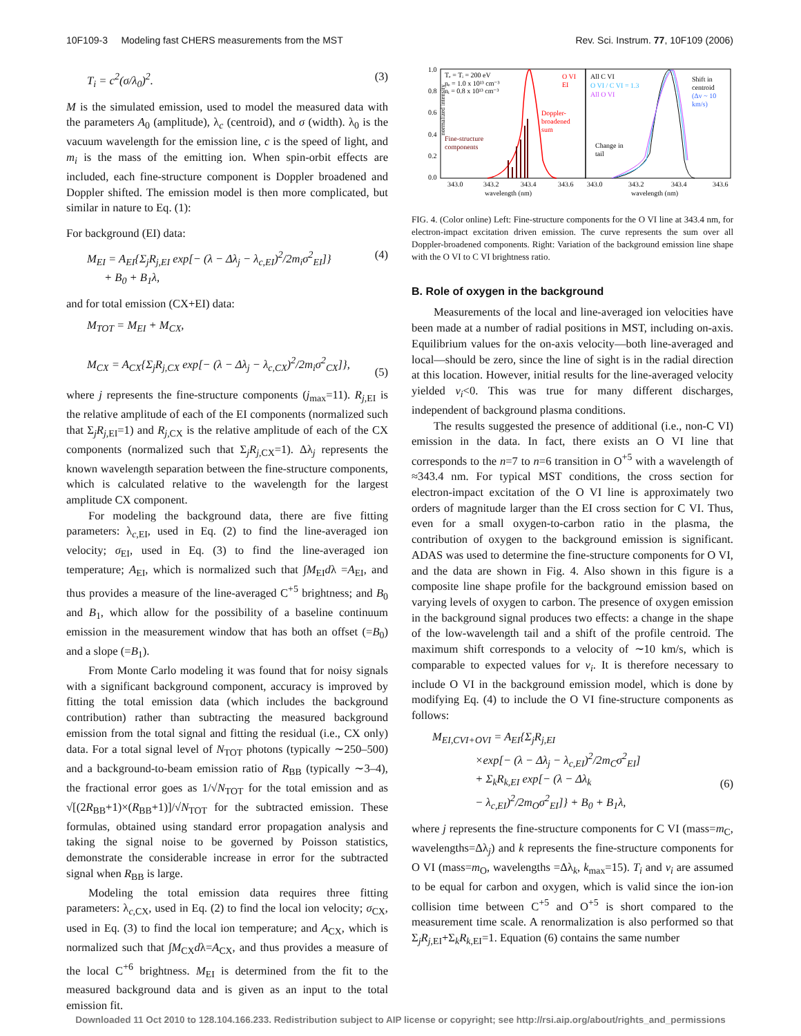10F109-3 Modeling fast CHERS measurements from the MST Rev. Sci. Instrum. 77, 10F109 (2006)
T<sub>i</sub> = c<sup>2</sup>(σ/λ<sub>0</sub>)<sup>2</sup>. (3)
M is the simulated emission, used to model the measured data with the parameters A<sub>0</sub> (amplitude), λ<sub>c</sub> (centroid), and σ (width). λ<sub>0</sub> is the vacuum wavelength for the emission line, c is the speed of light, and m<sub>i</sub> is the mass of the emitting ion. When spin-orbit effects are included, each fine-structure component is Doppler broadened and Doppler shifted. The emission model is then more complicated, but similar in nature to Eq. (1):
For background (EI) data:
M<sub>EI</sub> = A<sub>EI</sub>{Σ<sub>j</sub>R<sub>j,EI</sub> exp[− (λ − Δλ<sub>j</sub> − λ<sub>c,EI</sub>)<sup>2</sup>/2m<sub>i</sub>σ<sup>2</sup><sub>EI</sub>]}
+ B<sub>0</sub> + B<sub>1</sub>λ, (4)
and for total emission (CX+EI) data:
M<sub>TOT</sub> = M<sub>EI</sub> + M<sub>CX</sub>,
M<sub>CX</sub> = A<sub>CX</sub>{Σ<sub>j</sub>R<sub>j,CX</sub> exp[− (λ − Δλ<sub>j</sub> − λ<sub>c,CX</sub>)<sup>2</sup>/2m<sub>i</sub>σ<sup>2</sup><sub>CX</sub>]},
(5)
where j represents the fine-structure components (j<sub>max</sub>=11). R<sub>j,EI</sub> is the relative amplitude of each of the EI components (normalized such that Σ<sub>j</sub>R<sub>j,EI</sub>=1) and R<sub>j,CX</sub> is the relative amplitude of each of the CX components (normalized such that Σ<sub>j</sub>R<sub>j,CX</sub>=1). Δλ<sub>j</sub> represents the known wavelength separation between the fine-structure components, which is calculated relative to the wavelength for the largest amplitude CX component.
For modeling the background data, there are five fitting parameters: λ<sub>c,EI</sub>, used in Eq. (2) to find the line-averaged ion velocity; σ<sub>EI</sub>, used in Eq. (3) to find the line-averaged ion temperature; A<sub>EI</sub>, which is normalized such that ∫M<sub>EI</sub>dλ =A<sub>EI</sub>, and thus provides a measure of the line-averaged C<sup>+5</sup> brightness; and B<sub>0</sub> and B<sub>1</sub>, which allow for the possibility of a baseline continuum emission in the measurement window that has both an offset (=B<sub>0</sub>) and a slope (=B<sub>1</sub>).
From Monte Carlo modeling it was found that for noisy signals with a significant background component, accuracy is improved by fitting the total emission data (which includes the background contribution) rather than subtracting the measured background emission from the total signal and fitting the residual (i.e., CX only) data. For a total signal level of N<sub>TOT</sub> photons (typically ∼250–500) and a background-to-beam emission ratio of R<sub>BB</sub> (typically ∼3–4), the fractional error goes as 1/√N<sub>TOT</sub> for the total emission and as √[(2R<sub>BB</sub>+1)×(R<sub>BB</sub>+1)]/√N<sub>TOT</sub> for the subtracted emission. These formulas, obtained using standard error propagation analysis and taking the signal noise to be governed by Poisson statistics, demonstrate the considerable increase in error for the subtracted signal when R<sub>BB</sub> is large.
Modeling the total emission data requires three fitting parameters: λ<sub>c,CX</sub>, used in Eq. (2) to find the local ion velocity; σ<sub>CX</sub>, used in Eq. (3) to find the local ion temperature; and A<sub>CX</sub>, which is normalized such that ∫M<sub>CX</sub>dλ=A<sub>CX</sub>, and thus provides a measure of the local C<sup>+6</sup> brightness. M<sub>EI</sub> is determined from the fit to the measured background data and is given as an input to the total emission fit.
normalized intensity
1.0
0.8
0.6
0.4
0.2
0.0
Tₑ = Tᵢ = 200 eV
nₑ = 1.0 x 10¹³ cm⁻³
nᵢ = 0.8 x 10¹³ cm⁻³
O VI
EI
Doppler-
broadened
sum
Fine-structure
components
All C VI
O VI / C VI = 1.3
All O VI
Shift in
centroid
(Δv ~ 10
km/s)
Change in
tail
343.0
343.2
343.4
343.6
343.0
343.2
343.4
343.6
wavelength (nm)
wavelength (nm)
FIG. 4. (Color online) Left: Fine-structure components for the O VI line at 343.4 nm, for electron-impact excitation driven emission. The curve represents the sum over all Doppler-broadened components. Right: Variation of the background emission line shape with the O VI to C VI brightness ratio.
B. Role of oxygen in the background
Measurements of the local and line-averaged ion velocities have been made at a number of radial positions in MST, including on-axis. Equilibrium values for the on-axis velocity—both line-averaged and local—should be zero, since the line of sight is in the radial direction at this location. However, initial results for the line-averaged velocity yielded v<sub>i</sub><0. This was true for many different discharges, independent of background plasma conditions.
The results suggested the presence of additional (i.e., non-C VI) emission in the data. In fact, there exists an O VI line that corresponds to the n=7 to n=6 transition in O<sup>+5</sup> with a wavelength of ≈343.4 nm. For typical MST conditions, the cross section for electron-impact excitation of the O VI line is approximately two orders of magnitude larger than the EI cross section for C VI. Thus, even for a small oxygen-to-carbon ratio in the plasma, the contribution of oxygen to the background emission is significant. ADAS was used to determine the fine-structure components for O VI, and the data are shown in Fig. 4. Also shown in this figure is a composite line shape profile for the background emission based on varying levels of oxygen to carbon. The presence of oxygen emission in the background signal produces two effects: a change in the shape of the low-wavelength tail and a shift of the profile centroid. The maximum shift corresponds to a velocity of ∼10 km/s, which is comparable to expected values for v<sub>i</sub>. It is therefore necessary to include O VI in the background emission model, which is done by modifying Eq. (4) to include the O VI fine-structure components as follows:
M<sub>EI,CVI+OVI</sub> = A<sub>EI</sub>{Σ<sub>j</sub>R<sub>j,EI</sub>
×exp[− (λ − Δλ<sub>j</sub> − λ<sub>c,EI</sub>)<sup>2</sup>/2m<sub>C</sub>σ<sup>2</sup><sub>EI</sub>]
+ Σ<sub>k</sub>R<sub>k,EI</sub> exp[− (λ − Δλ<sub>k</sub>
− λ<sub>c,EI</sub>)<sup>2</sup>/2m<sub>O</sub>σ<sup>2</sup><sub>EI</sub>]} + B<sub>0</sub> + B<sub>1</sub>λ,
(6)
where j represents the fine-structure components for C VI (mass=m<sub>C</sub>, wavelengths=Δλ<sub>j</sub>) and k represents the fine-structure components for O VI (mass=m<sub>O</sub>, wavelengths =Δλ<sub>k</sub>, k<sub>max</sub>=15). T<sub>i</sub> and v<sub>i</sub> are assumed to be equal for carbon and oxygen, which is valid since the ion-ion collision time between C<sup>+5</sup> and O<sup>+5</sup> is short compared to the measurement time scale. A renormalization is also performed so that Σ<sub>j</sub>R<sub>j,EI</sub>+Σ<sub>k</sub>R<sub>k,EI</sub>=1. Equation (6) contains the same number
Downloaded 11 Oct 2010 to 128.104.166.233. Redistribution subject to AIP license or copyright; see http://rsi.aip.org/about/rights_and_permissions